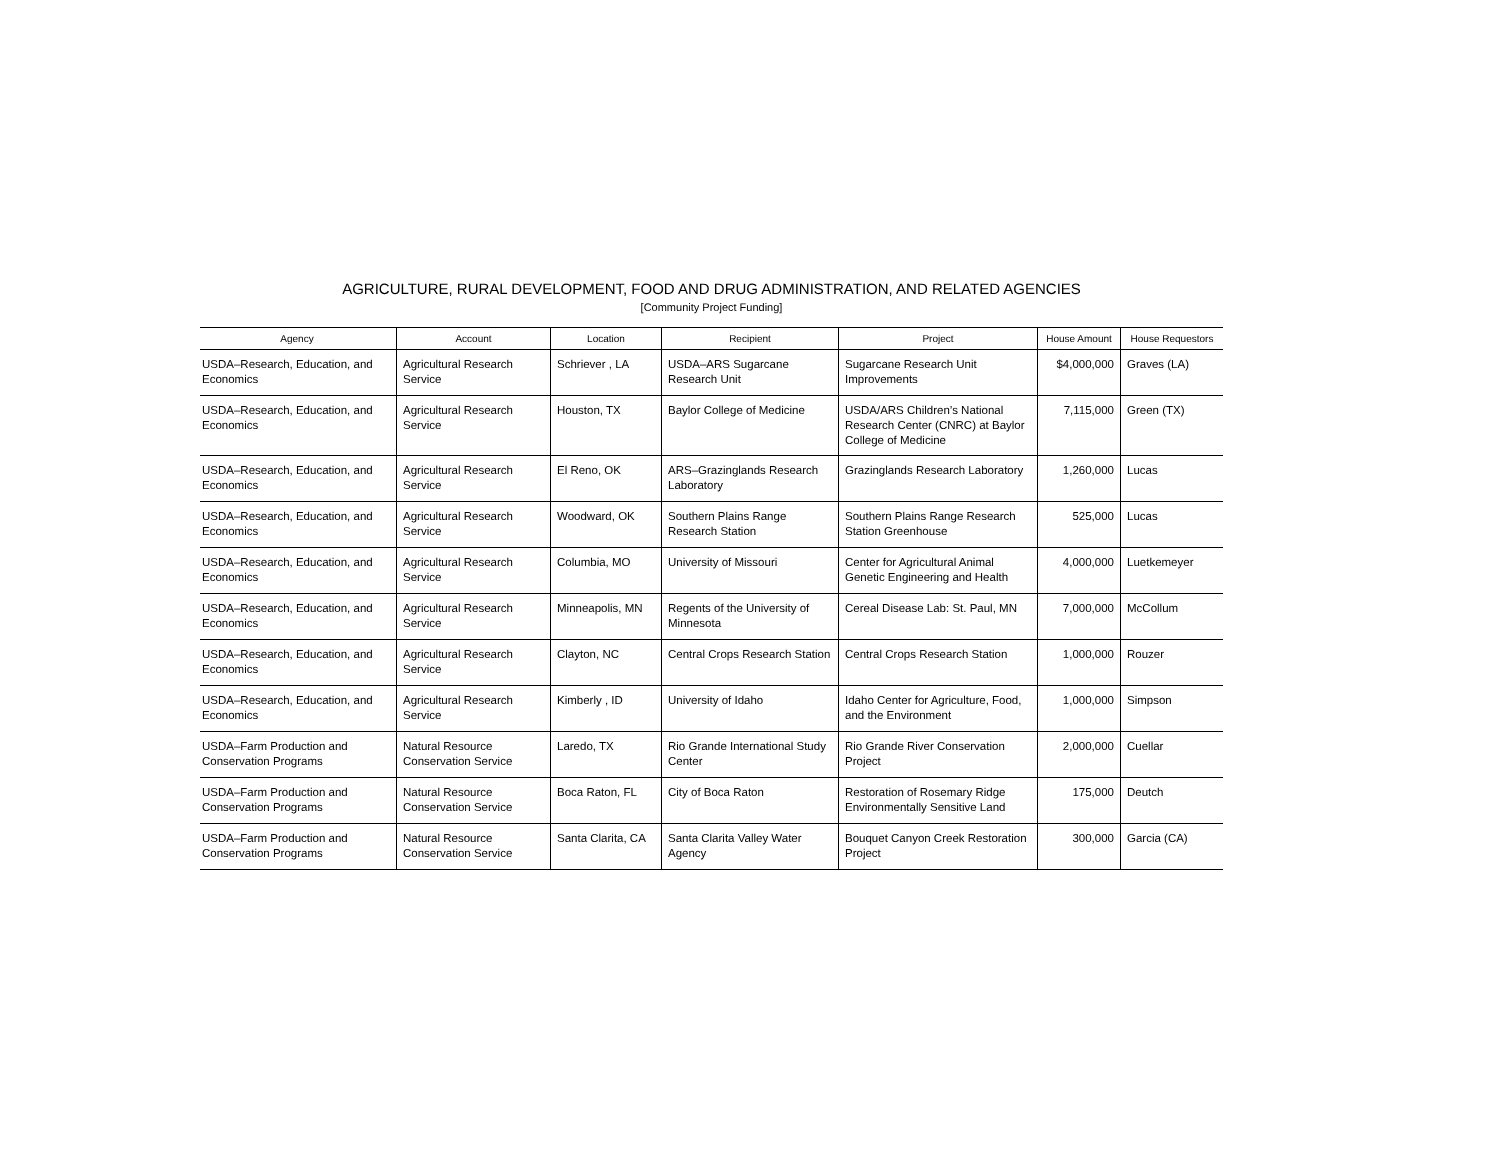AGRICULTURE, RURAL DEVELOPMENT, FOOD AND DRUG ADMINISTRATION, AND RELATED AGENCIES
[Community Project Funding]
| Agency | Account | Location | Recipient | Project | House Amount | House Requestors |
| --- | --- | --- | --- | --- | --- | --- |
| USDA–Research, Education, and Economics | Agricultural Research Service | Schriever , LA | USDA–ARS Sugarcane Research Unit | Sugarcane Research Unit Improvements | $4,000,000 | Graves (LA) |
| USDA–Research, Education, and Economics | Agricultural Research Service | Houston, TX | Baylor College of Medicine | USDA/ARS Children’s National Research Center (CNRC) at Baylor College of Medicine | 7,115,000 | Green (TX) |
| USDA–Research, Education, and Economics | Agricultural Research Service | El Reno, OK | ARS–Grazinglands Research Laboratory | Grazinglands Research Laboratory | 1,260,000 | Lucas |
| USDA–Research, Education, and Economics | Agricultural Research Service | Woodward, OK | Southern Plains Range Research Station | Southern Plains Range Research Station Greenhouse | 525,000 | Lucas |
| USDA–Research, Education, and Economics | Agricultural Research Service | Columbia, MO | University of Missouri | Center for Agricultural Animal Genetic Engineering and Health | 4,000,000 | Luetkemeyer |
| USDA–Research, Education, and Economics | Agricultural Research Service | Minneapolis, MN | Regents of the University of Minnesota | Cereal Disease Lab: St. Paul, MN | 7,000,000 | McCollum |
| USDA–Research, Education, and Economics | Agricultural Research Service | Clayton, NC | Central Crops Research Station | Central Crops Research Station | 1,000,000 | Rouzer |
| USDA–Research, Education, and Economics | Agricultural Research Service | Kimberly , ID | University of Idaho | Idaho Center for Agriculture, Food, and the Environment | 1,000,000 | Simpson |
| USDA–Farm Production and Conservation Programs | Natural Resource Conservation Service | Laredo, TX | Rio Grande International Study Center | Rio Grande River Conservation Project | 2,000,000 | Cuellar |
| USDA–Farm Production and Conservation Programs | Natural Resource Conservation Service | Boca Raton, FL | City of Boca Raton | Restoration of Rosemary Ridge Environmentally Sensitive Land | 175,000 | Deutch |
| USDA–Farm Production and Conservation Programs | Natural Resource Conservation Service | Santa Clarita, CA | Santa Clarita Valley Water Agency | Bouquet Canyon Creek Restoration Project | 300,000 | Garcia (CA) |